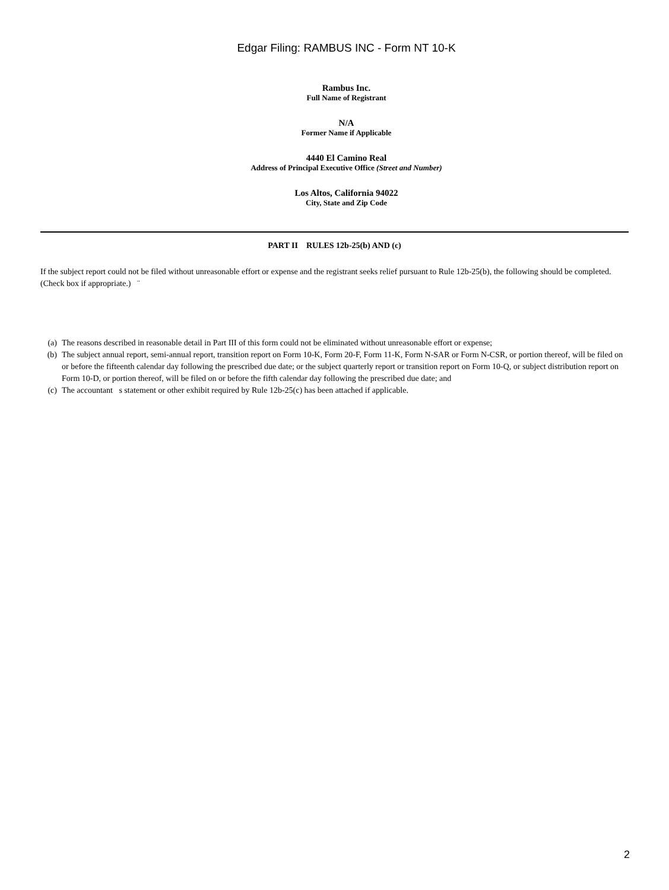Edgar Filing: RAMBUS INC - Form NT 10-K
Rambus Inc.
Full Name of Registrant
N/A
Former Name if Applicable
4440 El Camino Real
Address of Principal Executive Office (Street and Number)
Los Altos, California 94022
City, State and Zip Code
PART II RULES 12b-25(b) AND (c)
If the subject report could not be filed without unreasonable effort or expense and the registrant seeks relief pursuant to Rule 12b-25(b), the following should be completed. (Check box if appropriate.) ¨
(a) The reasons described in reasonable detail in Part III of this form could not be eliminated without unreasonable effort or expense;
(b) The subject annual report, semi-annual report, transition report on Form 10-K, Form 20-F, Form 11-K, Form N-SAR or Form N-CSR, or portion thereof, will be filed on or before the fifteenth calendar day following the prescribed due date; or the subject quarterly report or transition report on Form 10-Q, or subject distribution report on Form 10-D, or portion thereof, will be filed on or before the fifth calendar day following the prescribed due date; and
(c) The accountant s statement or other exhibit required by Rule 12b-25(c) has been attached if applicable.
2